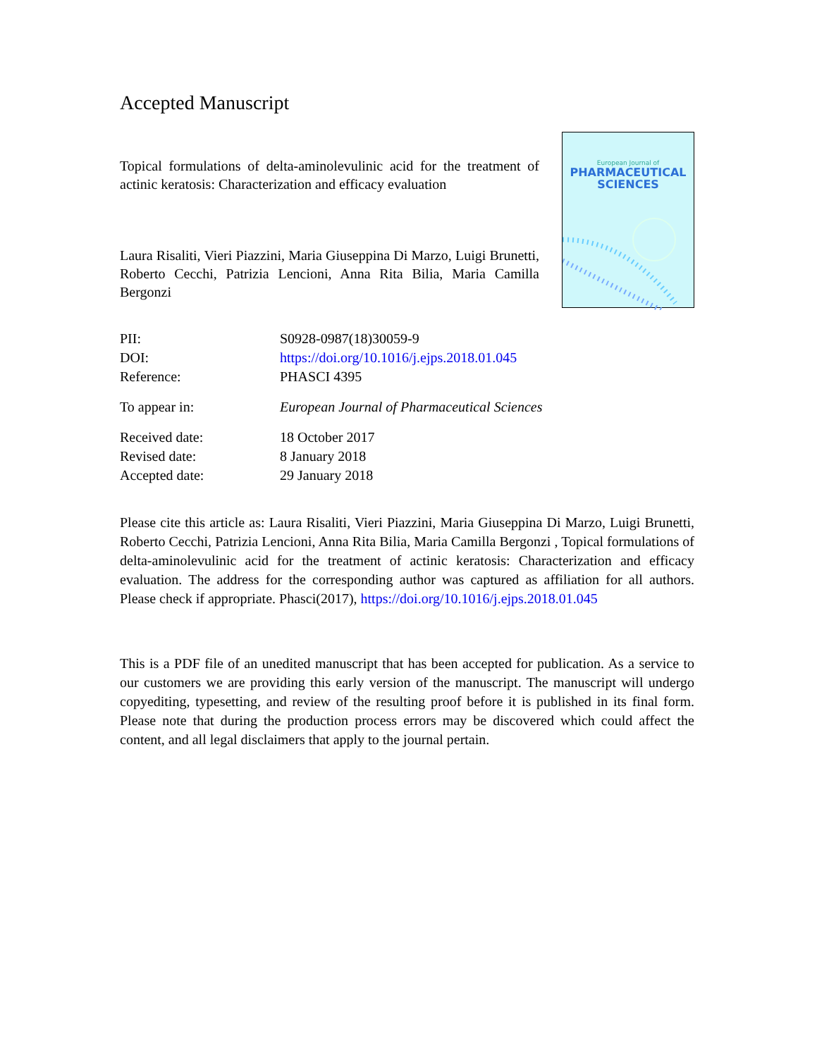Accepted Manuscript
Topical formulations of delta-aminolevulinic acid for the treatment of actinic keratosis: Characterization and efficacy evaluation
Laura Risaliti, Vieri Piazzini, Maria Giuseppina Di Marzo, Luigi Brunetti, Roberto Cecchi, Patrizia Lencioni, Anna Rita Bilia, Maria Camilla Bergonzi
European Journal of
PHARMACEUTICAL
SCIENCES
| PII: | S0928-0987(18)30059-9 |
| DOI: | https://doi.org/10.1016/j.ejps.2018.01.045 |
| Reference: | PHASCI 4395 |
| To appear in: | European Journal of Pharmaceutical Sciences |
| Received date: | 18 October 2017 |
| Revised date: | 8 January 2018 |
| Accepted date: | 29 January 2018 |
Please cite this article as: Laura Risaliti, Vieri Piazzini, Maria Giuseppina Di Marzo, Luigi Brunetti, Roberto Cecchi, Patrizia Lencioni, Anna Rita Bilia, Maria Camilla Bergonzi , Topical formulations of delta-aminolevulinic acid for the treatment of actinic keratosis: Characterization and efficacy evaluation. The address for the corresponding author was captured as affiliation for all authors. Please check if appropriate. Phasci(2017), https://doi.org/10.1016/j.ejps.2018.01.045
This is a PDF file of an unedited manuscript that has been accepted for publication. As a service to our customers we are providing this early version of the manuscript. The manuscript will undergo copyediting, typesetting, and review of the resulting proof before it is published in its final form. Please note that during the production process errors may be discovered which could affect the content, and all legal disclaimers that apply to the journal pertain.